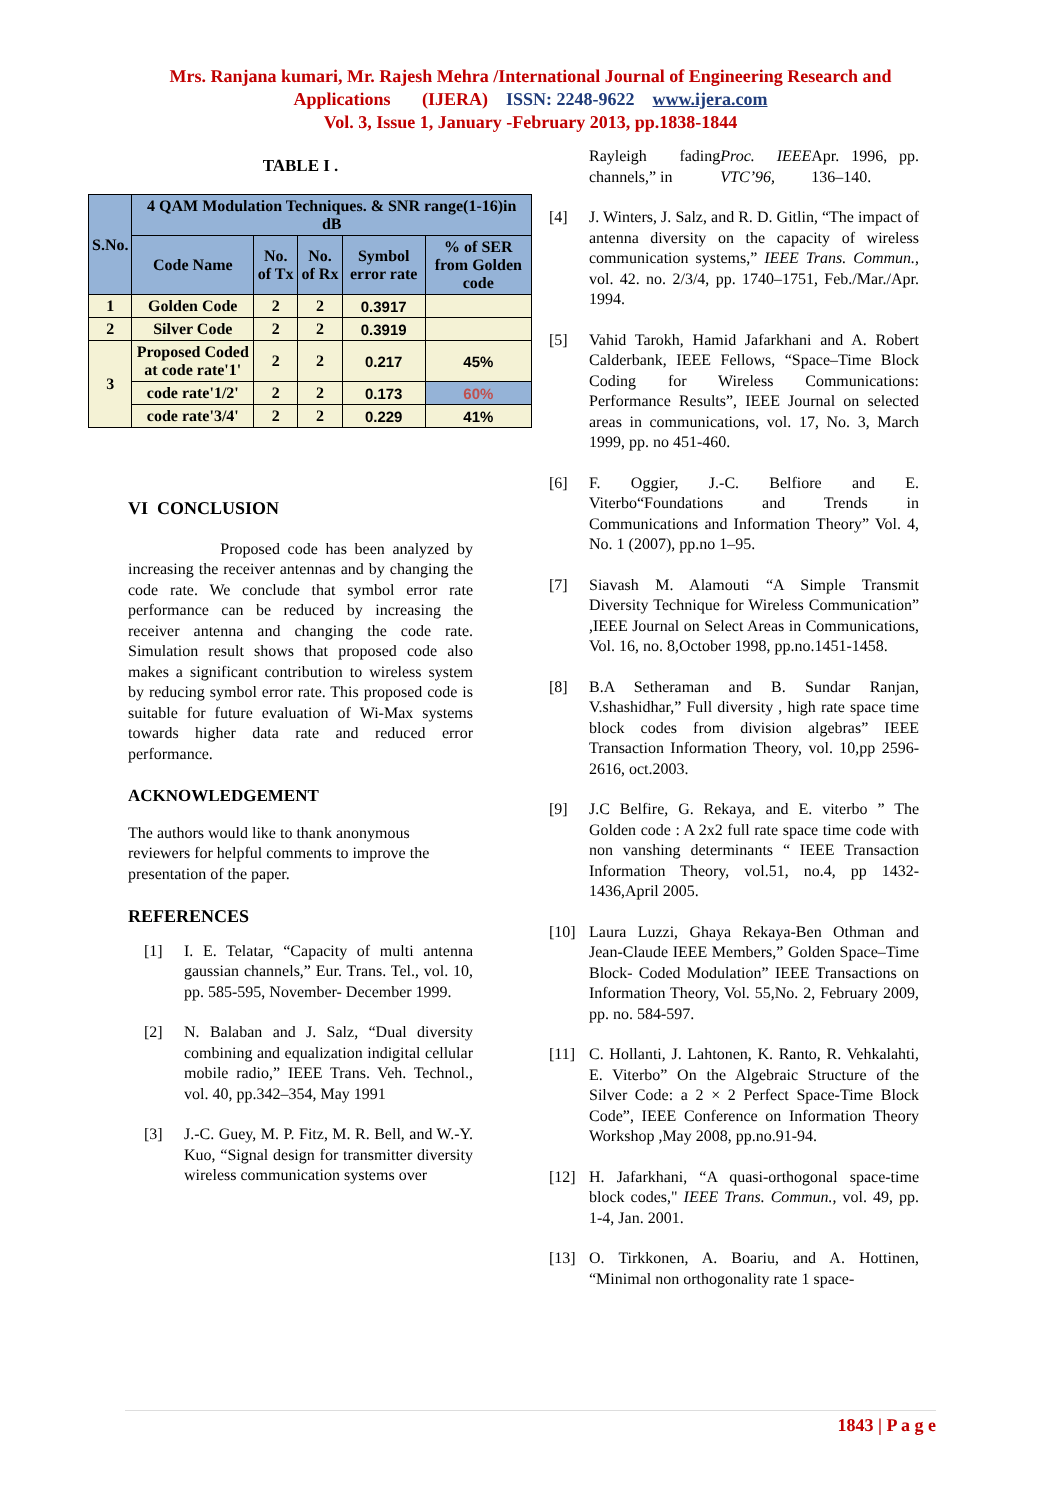Mrs. Ranjana kumari, Mr. Rajesh Mehra /International Journal of Engineering Research and
Applications (IJERA) ISSN: 2248-9622 www.ijera.com
Vol. 3, Issue 1, January -February 2013, pp.1838-1844
TABLE I .
| S.No. | 4 QAM Modulation Techniques. & SNR range(1-16)in dB | | | | |
| --- | --- | --- | --- | --- | --- |
| | Code Name | No. of Tx | No. of Rx | Symbol error rate | % of SER from Golden code |
| 1 | Golden Code | 2 | 2 | 0.3917 | |
| 2 | Silver Code | 2 | 2 | 0.3919 | |
| 3 | Proposed Coded at code rate'1' | 2 | 2 | 0.217 | 45% |
| | code rate'1/2' | 2 | 2 | 0.173 | 60% |
| | code rate'3/4' | 2 | 2 | 0.229 | 41% |
VI CONCLUSION
Proposed code has been analyzed by increasing the receiver antennas and by changing the code rate. We conclude that symbol error rate performance can be reduced by increasing the receiver antenna and changing the code rate. Simulation result shows that proposed code also makes a significant contribution to wireless system by reducing symbol error rate. This proposed code is suitable for future evaluation of Wi-Max systems towards higher data rate and reduced error performance.
ACKNOWLEDGEMENT
The authors would like to thank anonymous
reviewers for helpful comments to improve the
presentation of the paper.
REFERENCES
[1] I. E. Telatar, “Capacity of multi antenna gaussian channels,” Eur. Trans. Tel., vol. 10, pp. 585-595, November- December 1999.
[2] N. Balaban and J. Salz, “Dual diversity combining and equalization indigital cellular mobile radio,” IEEE Trans. Veh. Technol., vol. 40, pp.342–354, May 1991
[3] J.-C. Guey, M. P. Fitz, M. R. Bell, and W.-Y. Kuo, “Signal design for transmitter diversity wireless communication systems over
Rayleigh fading channels,” in Proc. IEEE VTC’96, Apr. 1996, pp. 136–140.
[4] J. Winters, J. Salz, and R. D. Gitlin, “The impact of antenna diversity on the capacity of wireless communication systems,” IEEE Trans. Commun., vol. 42. no. 2/3/4, pp. 1740–1751, Feb./Mar./Apr. 1994.
[5] Vahid Tarokh, Hamid Jafarkhani and A. Robert Calderbank, IEEE Fellows, “Space–Time Block Coding for Wireless Communications: Performance Results”, IEEE Journal on selected areas in communications, vol. 17, No. 3, March 1999, pp. no 451-460.
[6] F. Oggier, J.-C. Belfiore and E. Viterbo“Foundations and Trends in Communications and Information Theory” Vol. 4, No. 1 (2007), pp.no 1–95.
[7] Siavash M. Alamouti “A Simple Transmit Diversity Technique for Wireless Communication” ,IEEE Journal on Select Areas in Communications, Vol. 16, no. 8,October 1998, pp.no.1451-1458.
[8] B.A Setheraman and B. Sundar Ranjan, V.shashidhar,” Full diversity , high rate space time block codes from division algebras” IEEE Transaction Information Theory, vol. 10,pp 2596-2616, oct.2003.
[9] J.C Belfire, G. Rekaya, and E. viterbo ” The Golden code : A 2x2 full rate space time code with non vanshing determinants “ IEEE Transaction Information Theory, vol.51, no.4, pp 1432-1436,April 2005.
[10] Laura Luzzi, Ghaya Rekaya-Ben Othman and Jean-Claude IEEE Members,” Golden Space–Time Block- Coded Modulation” IEEE Transactions on Information Theory, Vol. 55,No. 2, February 2009, pp. no. 584-597.
[11] C. Hollanti, J. Lahtonen, K. Ranto, R. Vehkalahti, E. Viterbo” On the Algebraic Structure of the Silver Code: a 2 × 2 Perfect Space-Time Block Code”, IEEE Conference on Information Theory Workshop ,May 2008, pp.no.91-94.
[12] H. Jafarkhani, “A quasi-orthogonal space-time block codes," IEEE Trans. Commun., vol. 49, pp. 1-4, Jan. 2001.
[13] O. Tirkkonen, A. Boariu, and A. Hottinen, “Minimal non orthogonality rate 1 space-
1843 | P a g e